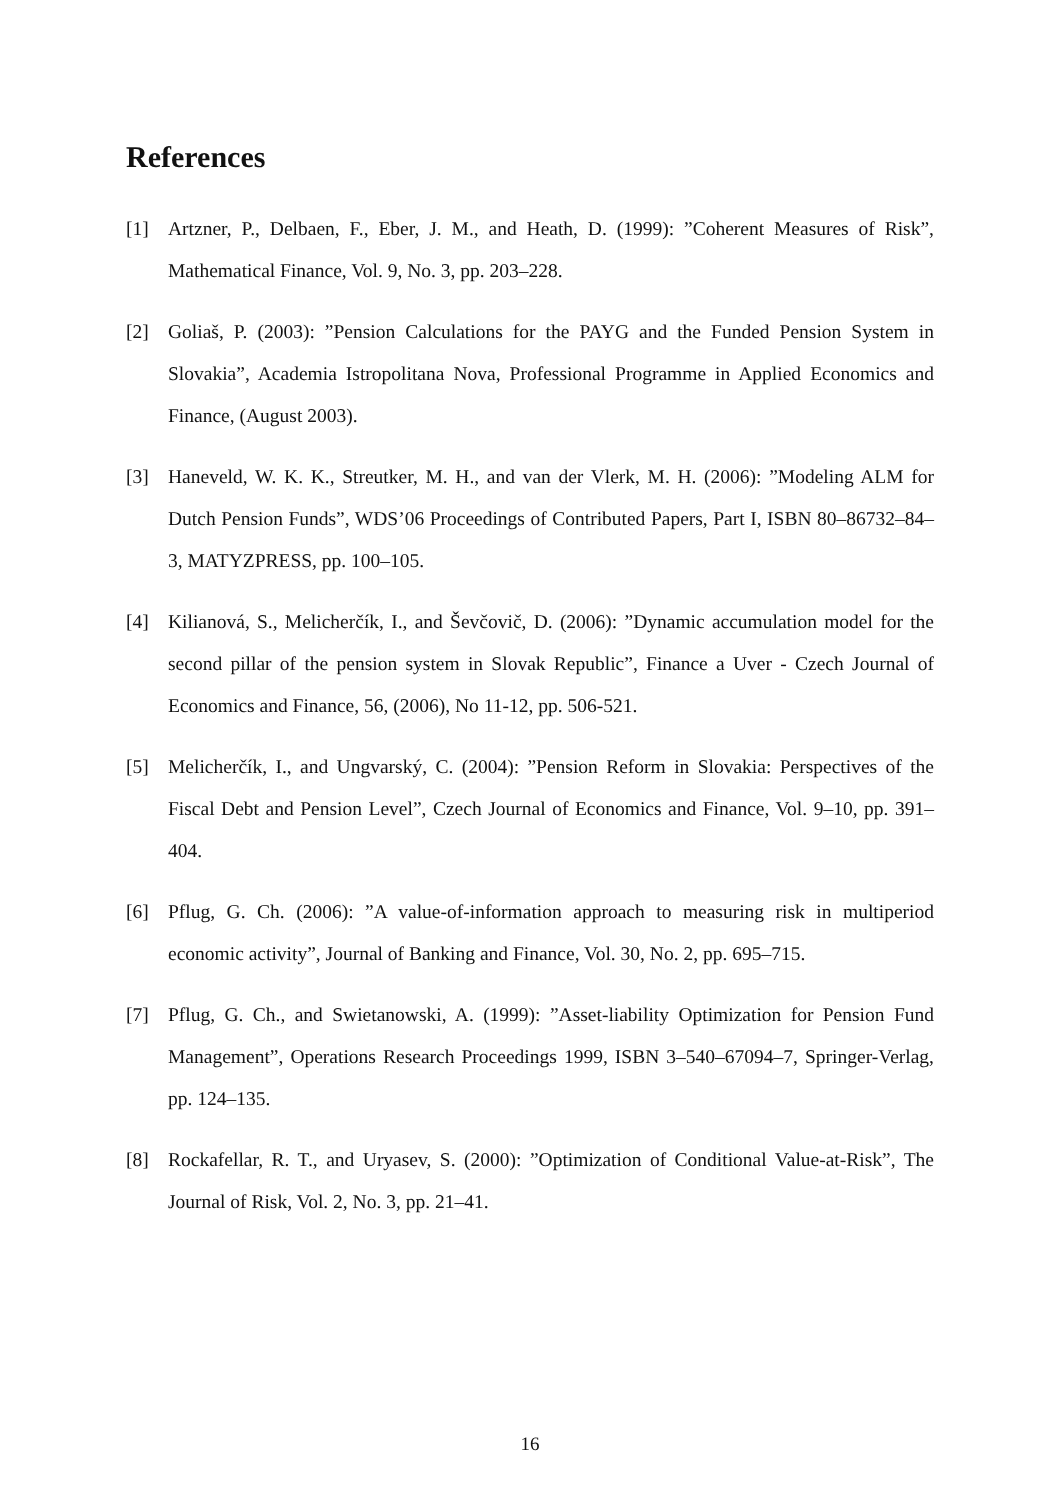References
[1] Artzner, P., Delbaen, F., Eber, J. M., and Heath, D. (1999): ”Coherent Measures of Risk”, Mathematical Finance, Vol. 9, No. 3, pp. 203–228.
[2] Goliaš, P. (2003): ”Pension Calculations for the PAYG and the Funded Pension System in Slovakia”, Academia Istropolitana Nova, Professional Programme in Applied Economics and Finance, (August 2003).
[3] Haneveld, W. K. K., Streutker, M. H., and van der Vlerk, M. H. (2006): ”Modeling ALM for Dutch Pension Funds”, WDS’06 Proceedings of Contributed Papers, Part I, ISBN 80–86732–84–3, MATYZPRESS, pp. 100–105.
[4] Kilianová, S., Melicherčík, I., and Ševčovič, D. (2006): ”Dynamic accumulation model for the second pillar of the pension system in Slovak Republic”, Finance a Uver - Czech Journal of Economics and Finance, 56, (2006), No 11-12, pp. 506-521.
[5] Melicherčík, I., and Ungvarský, C. (2004): ”Pension Reform in Slovakia: Perspectives of the Fiscal Debt and Pension Level”, Czech Journal of Economics and Finance, Vol. 9–10, pp. 391–404.
[6] Pflug, G. Ch. (2006): ”A value-of-information approach to measuring risk in multiperiod economic activity”, Journal of Banking and Finance, Vol. 30, No. 2, pp. 695–715.
[7] Pflug, G. Ch., and Swietanowski, A. (1999): ”Asset-liability Optimization for Pension Fund Management”, Operations Research Proceedings 1999, ISBN 3–540–67094–7, Springer-Verlag, pp. 124–135.
[8] Rockafellar, R. T., and Uryasev, S. (2000): ”Optimization of Conditional Value-at-Risk”, The Journal of Risk, Vol. 2, No. 3, pp. 21–41.
16